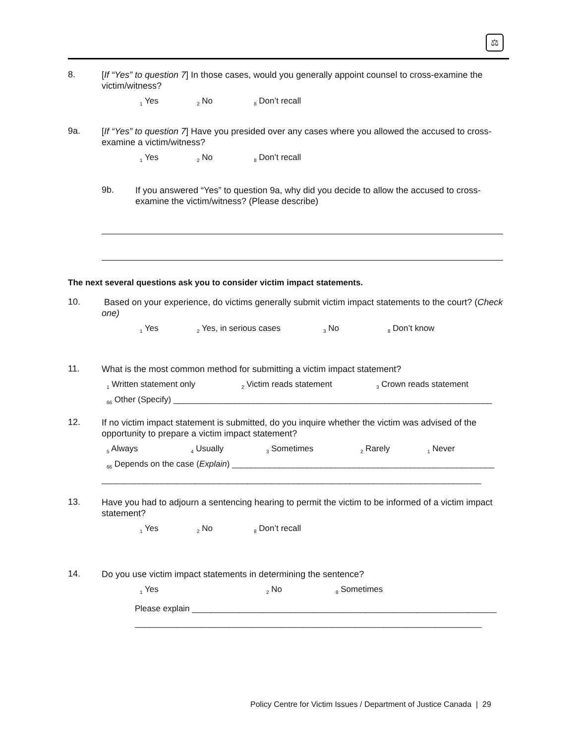⚖
8.
[If “Yes” to question 7] In those cases, would you generally appoint counsel to cross-examine the victim/witness?
<sub>1</sub> Yes <sub>2</sub> No <sub>8</sub> Don’t recall
9a.
[If “Yes” to question 7] Have you presided over any cases where you allowed the accused to cross-examine a victim/witness?
<sub>1</sub> Yes <sub>2</sub> No <sub>8</sub> Don’t recall
9b.
If you answered “Yes” to question 9a, why did you decide to allow the accused to cross-examine the victim/witness? (Please describe)
The next several questions ask you to consider victim impact statements.
10.
Based on your experience, do victims generally submit victim impact statements to the court? (Check one)
<sub>1</sub> Yes <sub>2</sub> Yes, in serious cases <sub>3</sub> No <sub>8</sub> Don’t know
11.
What is the most common method for submitting a victim impact statement?
<sub>1</sub> Written statement only <sub>2</sub> Victim reads statement <sub>3</sub> Crown reads statement
<sub>66</sub> Other (Specify) ____________________________________________________________________
12.
If no victim impact statement is submitted, do you inquire whether the victim was advised of the opportunity to prepare a victim impact statement?
<sub>5</sub> Always <sub>4</sub> Usually <sub>3</sub> Sometimes <sub>2</sub> Rarely <sub>1</sub> Never
<sub>66</sub> Depends on the case (Explain) ________________________________________________________
_________________________________________________________________________________
13.
Have you had to adjourn a sentencing hearing to permit the victim to be informed of a victim impact statement?
<sub>1</sub> Yes <sub>2</sub> No <sub>8</sub> Don’t recall
14.
Do you use victim impact statements in determining the sentence?
<sub>1</sub> Yes <sub>2</sub> No <sub>8</sub> Sometimes
Please explain _________________________________________________________________
__________________________________________________________________________
Policy Centre for Victim Issues / Department of Justice Canada | 29